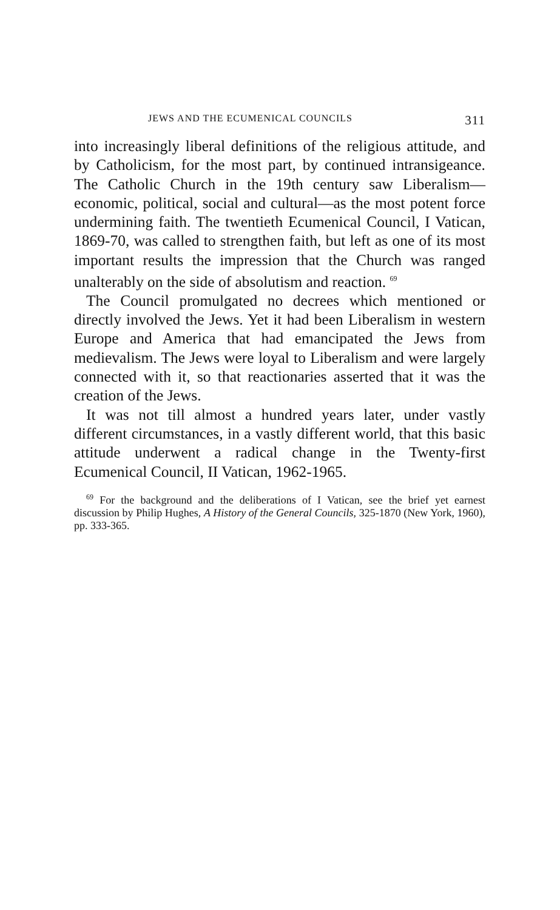JEWS AND THE ECUMENICAL COUNCILS 311
into increasingly liberal definitions of the religious attitude, and by Catholicism, for the most part, by continued intransi­geance. The Catholic Church in the 19th century saw Libe­ralism—economic, political, social and cultural—as the most potent force undermining faith. The twentieth Ecumenical Council, I Vatican, 1869-70, was called to strengthen faith, but left as one of its most important results the impression that the Church was ranged unalterably on the side of ab­solutism and reaction. <sup>69</sup>
The Council promulgated no decrees which mentioned or directly involved the Jews. Yet it had been Liberalism in western Europe and America that had emancipated the Jews from medievalism. The Jews were loyal to Liberalism and were largely connected with it, so that reactionaries asserted that it was the creation of the Jews.
It was not till almost a hundred years later, under vastly different circumstances, in a vastly different world, that this basic attitude underwent a radical change in the Twenty-first Ecumenical Council, II Vatican, 1962-1965.
<sup>69</sup> For the background and the deliberations of I Vatican, see the brief yet earnest discussion by Philip Hughes, A History of the General Councils, 325-1870 (New York, 1960), pp. 333-365.